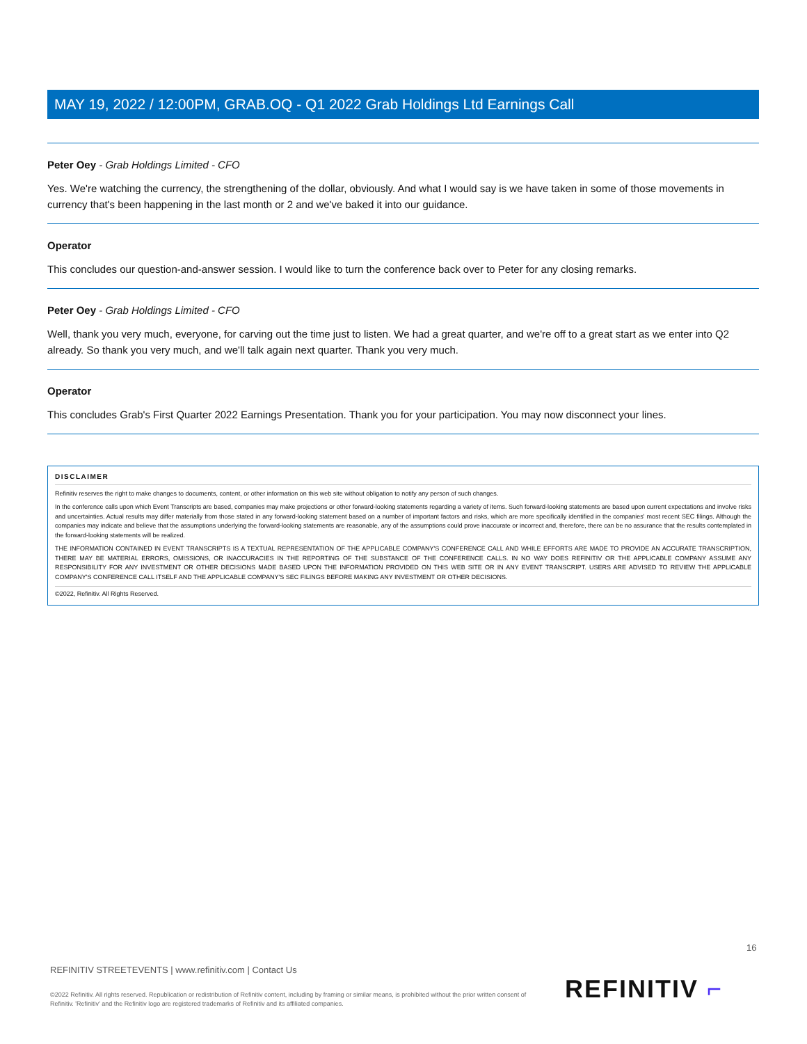MAY 19, 2022 / 12:00PM, GRAB.OQ - Q1 2022 Grab Holdings Ltd Earnings Call
Peter Oey - Grab Holdings Limited - CFO
Yes. We're watching the currency, the strengthening of the dollar, obviously. And what I would say is we have taken in some of those movements in currency that's been happening in the last month or 2 and we've baked it into our guidance.
Operator
This concludes our question-and-answer session. I would like to turn the conference back over to Peter for any closing remarks.
Peter Oey - Grab Holdings Limited - CFO
Well, thank you very much, everyone, for carving out the time just to listen. We had a great quarter, and we're off to a great start as we enter into Q2 already. So thank you very much, and we'll talk again next quarter. Thank you very much.
Operator
This concludes Grab's First Quarter 2022 Earnings Presentation. Thank you for your participation. You may now disconnect your lines.
DISCLAIMER
Refinitiv reserves the right to make changes to documents, content, or other information on this web site without obligation to notify any person of such changes.
In the conference calls upon which Event Transcripts are based, companies may make projections or other forward-looking statements regarding a variety of items. Such forward-looking statements are based upon current expectations and involve risks and uncertainties. Actual results may differ materially from those stated in any forward-looking statement based on a number of important factors and risks, which are more specifically identified in the companies' most recent SEC filings. Although the companies may indicate and believe that the assumptions underlying the forward-looking statements are reasonable, any of the assumptions could prove inaccurate or incorrect and, therefore, there can be no assurance that the results contemplated in the forward-looking statements will be realized.
THE INFORMATION CONTAINED IN EVENT TRANSCRIPTS IS A TEXTUAL REPRESENTATION OF THE APPLICABLE COMPANY'S CONFERENCE CALL AND WHILE EFFORTS ARE MADE TO PROVIDE AN ACCURATE TRANSCRIPTION, THERE MAY BE MATERIAL ERRORS, OMISSIONS, OR INACCURACIES IN THE REPORTING OF THE SUBSTANCE OF THE CONFERENCE CALLS. IN NO WAY DOES REFINITIV OR THE APPLICABLE COMPANY ASSUME ANY RESPONSIBILITY FOR ANY INVESTMENT OR OTHER DECISIONS MADE BASED UPON THE INFORMATION PROVIDED ON THIS WEB SITE OR IN ANY EVENT TRANSCRIPT. USERS ARE ADVISED TO REVIEW THE APPLICABLE COMPANY'S CONFERENCE CALL ITSELF AND THE APPLICABLE COMPANY'S SEC FILINGS BEFORE MAKING ANY INVESTMENT OR OTHER DECISIONS.
©2022, Refinitiv. All Rights Reserved.
16
REFINITIV STREETEVENTS | www.refinitiv.com | Contact Us
©2022 Refinitiv. All rights reserved. Republication or redistribution of Refinitiv content, including by framing or similar means, is prohibited without the prior written consent of Refinitiv. 'Refinitiv' and the Refinitiv logo are registered trademarks of Refinitiv and its affiliated companies.
REFINITIV ⌐